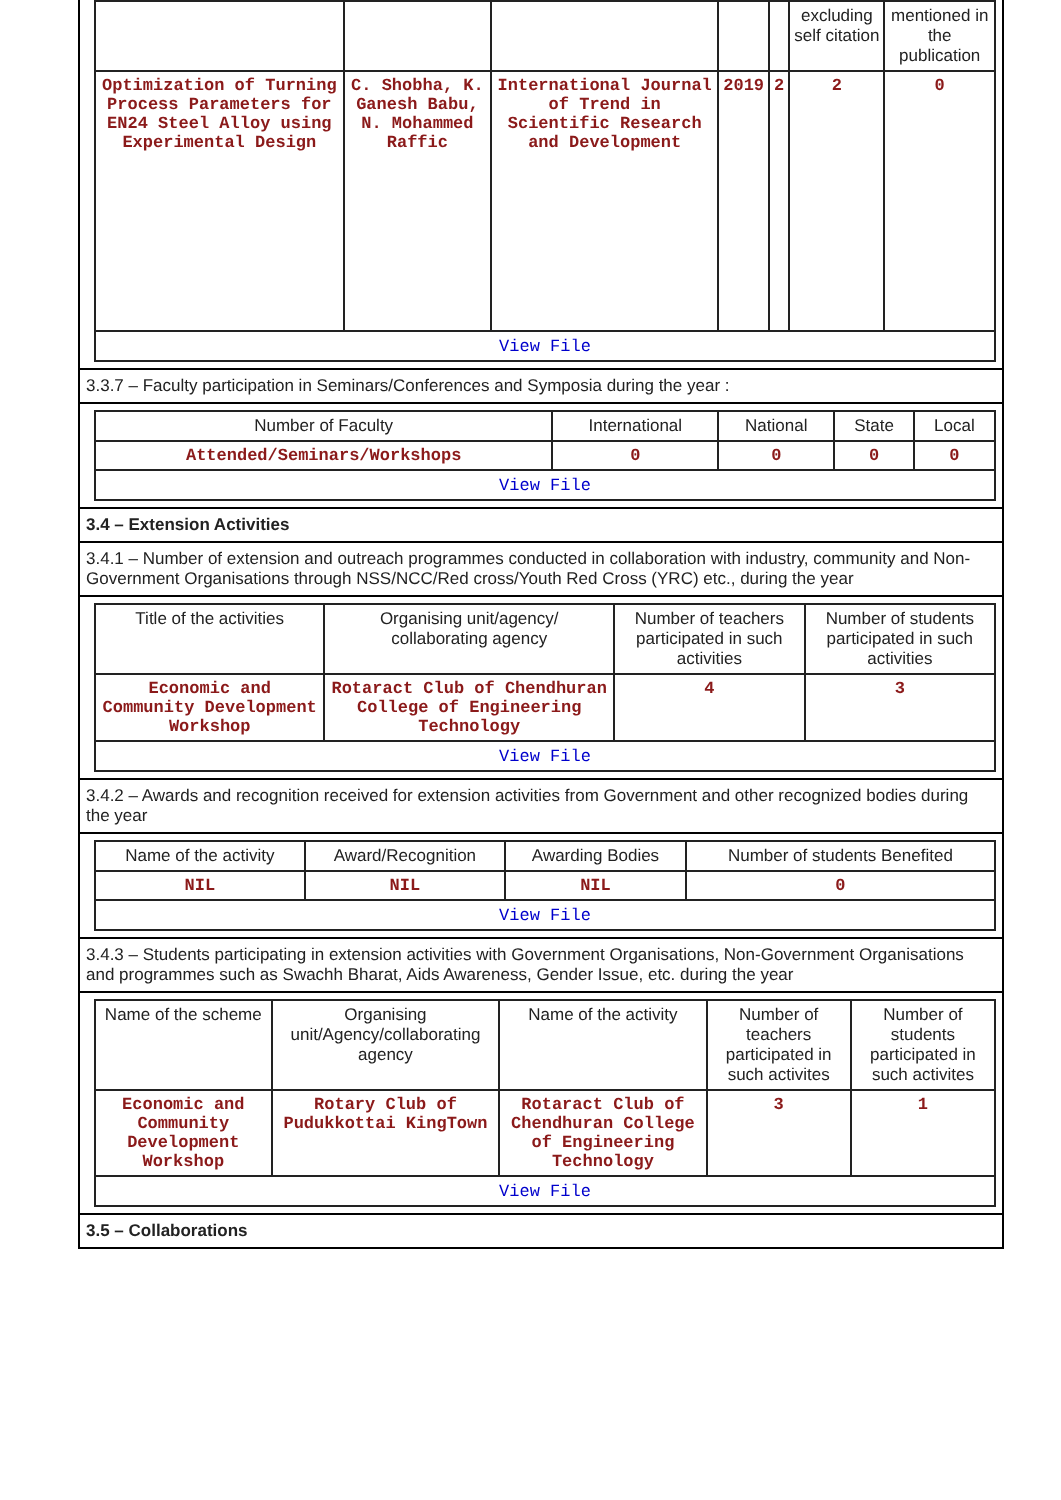| | | | | | excluding self citation | mentioned in the publication |
| Optimization of Turning Process Parameters for EN24 Steel Alloy using Experimental Design | C. Shobha, K. Ganesh Babu, N. Mohammed Raffic | International Journal of Trend in Scientific Research and Development | 2019 | 2 | 2 | 0 |
| View File | | | | | | |
3.3.7 – Faculty participation in Seminars/Conferences and Symposia during the year :
| Number of Faculty | International | National | State | Local |
| --- | --- | --- | --- | --- |
| Attended/Seminars/Workshops | 0 | 0 | 0 | 0 |
| View File | | | | |
3.4 – Extension Activities
3.4.1 – Number of extension and outreach programmes conducted in collaboration with industry, community and Non- Government Organisations through NSS/NCC/Red cross/Youth Red Cross (YRC) etc., during the year
| Title of the activities | Organising unit/agency/ collaborating agency | Number of teachers participated in such activities | Number of students participated in such activities |
| --- | --- | --- | --- |
| Economic and Community Development Workshop | Rotaract Club of Chendhuran College of Engineering Technology | 4 | 3 |
| View File | | | |
3.4.2 – Awards and recognition received for extension activities from Government and other recognized bodies during the year
| Name of the activity | Award/Recognition | Awarding Bodies | Number of students Benefited |
| --- | --- | --- | --- |
| NIL | NIL | NIL | 0 |
| View File | | | |
3.4.3 – Students participating in extension activities with Government Organisations, Non-Government Organisations and programmes such as Swachh Bharat, Aids Awareness, Gender Issue, etc. during the year
| Name of the scheme | Organising unit/Agency/collaborating agency | Name of the activity | Number of teachers participated in such activites | Number of students participated in such activites |
| --- | --- | --- | --- | --- |
| Economic and Community Development Workshop | Rotary Club of Pudukkottai KingTown | Rotaract Club of Chendhuran College of Engineering Technology | 3 | 1 |
| View File | | | | |
3.5 – Collaborations